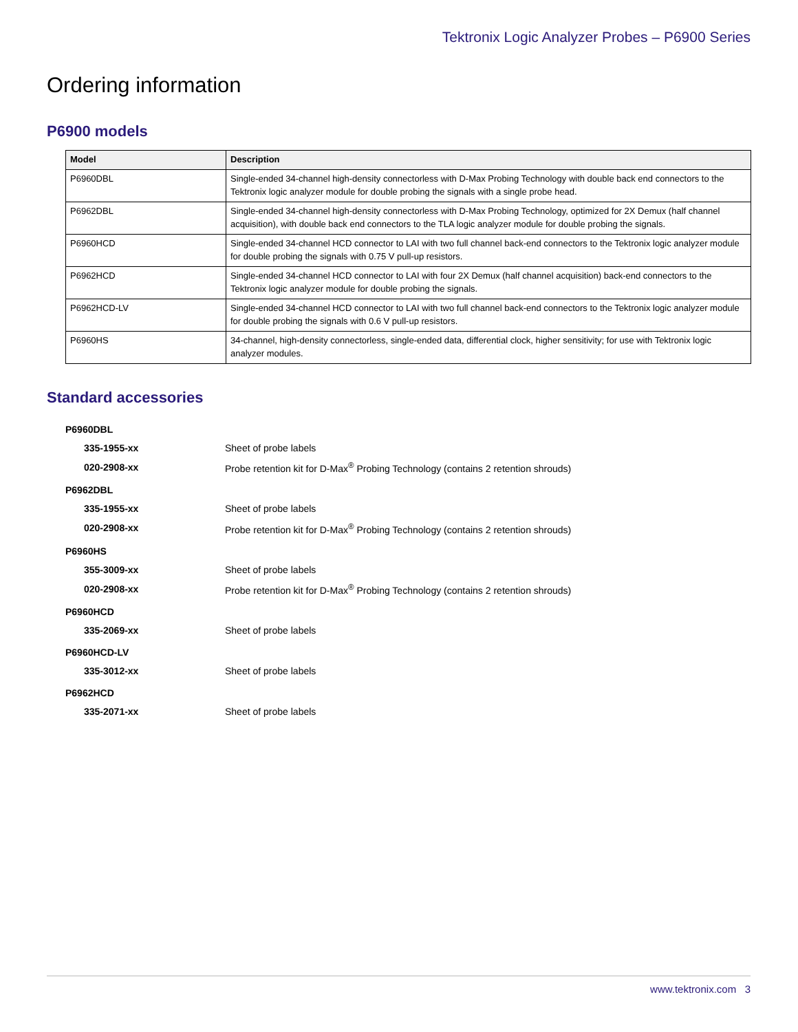Tektronix Logic Analyzer Probes – P6900 Series
Ordering information
P6900 models
| Model | Description |
| --- | --- |
| P6960DBL | Single-ended 34-channel high-density connectorless with D-Max Probing Technology with double back end connectors to the Tektronix logic analyzer module for double probing the signals with a single probe head. |
| P6962DBL | Single-ended 34-channel high-density connectorless with D-Max Probing Technology, optimized for 2X Demux (half channel acquisition), with double back end connectors to the TLA logic analyzer module for double probing the signals. |
| P6960HCD | Single-ended 34-channel HCD connector to LAI with two full channel back-end connectors to the Tektronix logic analyzer module for double probing the signals with 0.75 V pull-up resistors. |
| P6962HCD | Single-ended 34-channel HCD connector to LAI with four 2X Demux (half channel acquisition) back-end connectors to the Tektronix logic analyzer module for double probing the signals. |
| P6962HCD-LV | Single-ended 34-channel HCD connector to LAI with two full channel back-end connectors to the Tektronix logic analyzer module for double probing the signals with 0.6 V pull-up resistors. |
| P6960HS | 34-channel, high-density connectorless, single-ended data, differential clock, higher sensitivity; for use with Tektronix logic analyzer modules. |
Standard accessories
| P6960DBL | |
| 335-1955-xx | Sheet of probe labels |
| 020-2908-xx | Probe retention kit for D-Max<sup>®</sup> Probing Technology (contains 2 retention shrouds) |
| P6962DBL | |
| 335-1955-xx | Sheet of probe labels |
| 020-2908-xx | Probe retention kit for D-Max<sup>®</sup> Probing Technology (contains 2 retention shrouds) |
| P6960HS | |
| 355-3009-xx | Sheet of probe labels |
| 020-2908-xx | Probe retention kit for D-Max<sup>®</sup> Probing Technology (contains 2 retention shrouds) |
| P6960HCD | |
| 335-2069-xx | Sheet of probe labels |
| P6960HCD-LV | |
| 335-3012-xx | Sheet of probe labels |
| P6962HCD | |
| 335-2071-xx | Sheet of probe labels |
www.tektronix.com 3